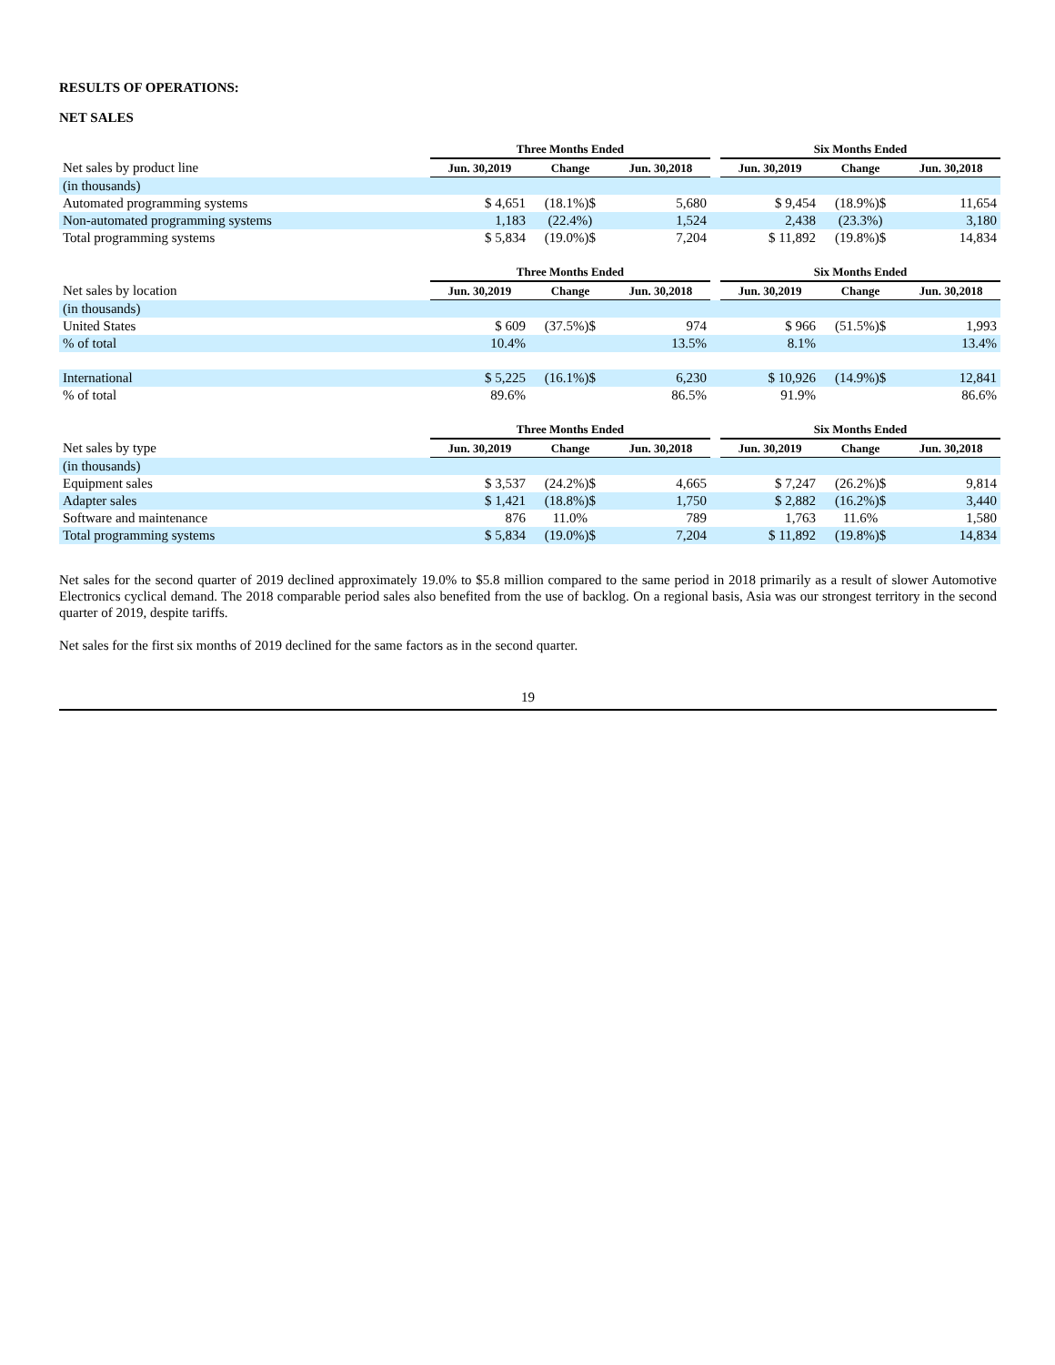RESULTS OF OPERATIONS:
NET SALES
| | Three Months Ended | | | | Six Months Ended | | |
| Net sales by product line | Jun. 30,2019 | Change | Jun. 30,2018 | | Jun. 30,2019 | Change | Jun. 30,2018 |
| (in thousands) | | | | | | | |
| Automated programming systems | $ 4,651 | (18.1%)$ | 5,680 | | $ 9,454 | (18.9%)$ | 11,654 |
| Non-automated programming systems | 1,183 | (22.4%) | 1,524 | | 2,438 | (23.3%) | 3,180 |
| Total programming systems | $ 5,834 | (19.0%)$ | 7,204 | | $ 11,892 | (19.8%)$ | 14,834 |
| | Three Months Ended | | | | Six Months Ended | | |
| Net sales by location | Jun. 30,2019 | Change | Jun. 30,2018 | | Jun. 30,2019 | Change | Jun. 30,2018 |
| (in thousands) | | | | | | | |
| United States | $ 609 | (37.5%)$ | 974 | | $ 966 | (51.5%)$ | 1,993 |
| % of total | 10.4% | | 13.5% | | 8.1% | | 13.4% |
| International | $ 5,225 | (16.1%)$ | 6,230 | | $ 10,926 | (14.9%)$ | 12,841 |
| % of total | 89.6% | | 86.5% | | 91.9% | | 86.6% |
| | Three Months Ended | | | | Six Months Ended | | |
| Net sales by type | Jun. 30,2019 | Change | Jun. 30,2018 | | Jun. 30,2019 | Change | Jun. 30,2018 |
| (in thousands) | | | | | | | |
| Equipment sales | $ 3,537 | (24.2%)$ | 4,665 | | $ 7,247 | (26.2%)$ | 9,814 |
| Adapter sales | $ 1,421 | (18.8%)$ | 1,750 | | $ 2,882 | (16.2%)$ | 3,440 |
| Software and maintenance | 876 | 11.0% | 789 | | 1,763 | 11.6% | 1,580 |
| Total programming systems | $ 5,834 | (19.0%)$ | 7,204 | | $ 11,892 | (19.8%)$ | 14,834 |
Net sales for the second quarter of 2019 declined approximately 19.0% to $5.8 million compared to the same period in 2018 primarily as a result of slower Automotive Electronics cyclical demand. The 2018 comparable period sales also benefited from the use of backlog. On a regional basis, Asia was our strongest territory in the second quarter of 2019, despite tariffs.
Net sales for the first six months of 2019 declined for the same factors as in the second quarter.
19